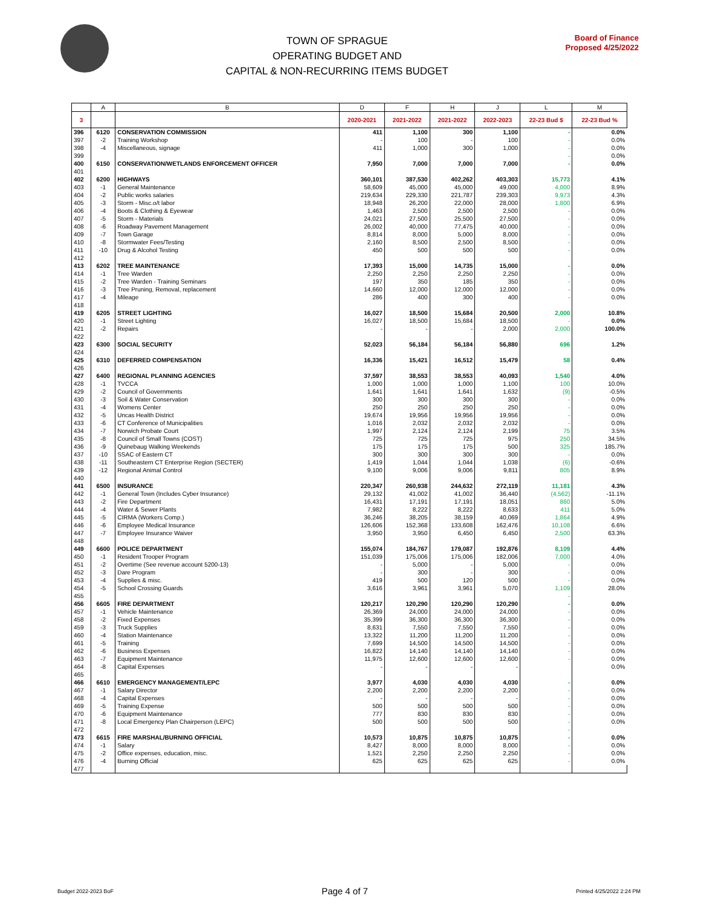TOWN OF SPRAGUE
OPERATING BUDGET AND
CAPITAL & NON-RECURRING ITEMS BUDGET
Board of Finance
Proposed 4/25/2022
| | A | B | D | F | H | J | L | M |
| --- | --- | --- | --- | --- | --- | --- | --- | --- |
| 3 | | | 2020-2021 | 2021-2022 | 2021-2022 | 2022-2023 | 22-23 Bud $ | 22-23 Bud % |
| 396 | 6120 | CONSERVATION COMMISSION | 411 | 1,100 | 300 | 1,100 | - | 0.0% |
| 397 | -2 | Training Workshop | - | 100 | - | 100 | - | 0.0% |
| 398 | -4 | Miscellaneous, signage | 411 | 1,000 | 300 | 1,000 | - | 0.0% |
| 399 | | | | | | | - | 0.0% |
| 400 | 6150 | CONSERVATION/WETLANDS ENFORCEMENT OFFICER | 7,950 | 7,000 | 7,000 | 7,000 | - | 0.0% |
| 401 | | | | | | | | |
| 402 | 6200 | HIGHWAYS | 360,101 | 387,530 | 402,262 | 403,303 | 15,773 | 4.1% |
| 403 | -1 | General Maintenance | 58,609 | 45,000 | 45,000 | 49,000 | 4,000 | 8.9% |
| 404 | -2 | Public works salaries | 219,634 | 229,330 | 221,787 | 239,303 | 9,973 | 4.3% |
| 405 | -3 | Storm - Misc.o/t labor | 18,948 | 26,200 | 22,000 | 28,000 | 1,800 | 6.9% |
| 406 | -4 | Boots & Clothing & Eyewear | 1,463 | 2,500 | 2,500 | 2,500 | - | 0.0% |
| 407 | -5 | Storm - Materials | 24,021 | 27,500 | 25,500 | 27,500 | - | 0.0% |
| 408 | -6 | Roadway Pavement Management | 26,002 | 40,000 | 77,475 | 40,000 | - | 0.0% |
| 409 | -7 | Town Garage | 8,814 | 8,000 | 5,000 | 8,000 | - | 0.0% |
| 410 | -8 | Stormwater Fees/Testing | 2,160 | 8,500 | 2,500 | 8,500 | - | 0.0% |
| 411 | -10 | Drug & Alcohol Testing | 450 | 500 | 500 | 500 | - | 0.0% |
| 412 | | | | | | | | |
| 413 | 6202 | TREE MAINTENANCE | 17,393 | 15,000 | 14,735 | 15,000 | - | 0.0% |
| 414 | -1 | Tree Warden | 2,250 | 2,250 | 2,250 | 2,250 | - | 0.0% |
| 415 | -2 | Tree Warden - Training Seminars | 197 | 350 | 185 | 350 | - | 0.0% |
| 416 | -3 | Tree Pruning, Removal, replacement | 14,660 | 12,000 | 12,000 | 12,000 | - | 0.0% |
| 417 | -4 | Mileage | 286 | 400 | 300 | 400 | - | 0.0% |
| 418 | | | | | | | | |
| 419 | 6205 | STREET LIGHTING | 16,027 | 18,500 | 15,684 | 20,500 | 2,000 | 10.8% |
| 420 | -1 | Street Lighting | 16,027 | 18,500 | 15,684 | 18,500 | - | 0.0% |
| 421 | -2 | Repairs | - | - | - | 2,000 | 2,000 | 100.0% |
| 422 | | | | | | | | |
| 423 | 6300 | SOCIAL SECURITY | 52,023 | 56,184 | 56,184 | 56,880 | 696 | 1.2% |
| 424 | | | | | | | | |
| 425 | 6310 | DEFERRED COMPENSATION | 16,336 | 15,421 | 16,512 | 15,479 | 58 | 0.4% |
| 426 | | | | | | | | |
| 427 | 6400 | REGIONAL PLANNING AGENCIES | 37,597 | 38,553 | 38,553 | 40,093 | 1,540 | 4.0% |
| 428 | -1 | TVCCA | 1,000 | 1,000 | 1,000 | 1,100 | 100 | 10.0% |
| 429 | -2 | Council of Governments | 1,641 | 1,641 | 1,641 | 1,632 | (9) | -0.5% |
| 430 | -3 | Soil & Water Conservation | 300 | 300 | 300 | 300 | - | 0.0% |
| 431 | -4 | Womens Center | 250 | 250 | 250 | 250 | - | 0.0% |
| 432 | -5 | Uncas Health District | 19,674 | 19,956 | 19,956 | 19,956 | - | 0.0% |
| 433 | -6 | CT Conference of Municipalities | 1,016 | 2,032 | 2,032 | 2,032 | - | 0.0% |
| 434 | -7 | Norwich Probate Court | 1,997 | 2,124 | 2,124 | 2,199 | 75 | 3.5% |
| 435 | -8 | Council of Small Towns (COST) | 725 | 725 | 725 | 975 | 250 | 34.5% |
| 436 | -9 | Quinebaug Walking Weekends | 175 | 175 | 175 | 500 | 325 | 185.7% |
| 437 | -10 | SSAC of Eastern CT | 300 | 300 | 300 | 300 | - | 0.0% |
| 438 | -11 | Southeastern CT Enterprise Region (SECTER) | 1,419 | 1,044 | 1,044 | 1,038 | (6) | -0.6% |
| 439 | -12 | Regional Animal Control | 9,100 | 9,006 | 9,006 | 9,811 | 805 | 8.9% |
| 440 | | | | | | | | |
| 441 | 6500 | INSURANCE | 220,347 | 260,938 | 244,632 | 272,119 | 11,181 | 4.3% |
| 442 | -1 | General Town (Includes Cyber Insurance) | 29,132 | 41,002 | 41,002 | 36,440 | (4,562) | -11.1% |
| 443 | -2 | Fire Department | 16,431 | 17,191 | 17,191 | 18,051 | 860 | 5.0% |
| 444 | -4 | Water & Sewer Plants | 7,982 | 8,222 | 8,222 | 8,633 | 411 | 5.0% |
| 445 | -5 | CIRMA (Workers Comp.) | 36,246 | 38,205 | 38,159 | 40,069 | 1,864 | 4.9% |
| 446 | -6 | Employee Medical Insurance | 126,606 | 152,368 | 133,608 | 162,476 | 10,108 | 6.6% |
| 447 | -7 | Employee Insurance Waiver | 3,950 | 3,950 | 6,450 | 6,450 | 2,500 | 63.3% |
| 448 | | | | | | | | |
| 449 | 6600 | POLICE DEPARTMENT | 155,074 | 184,767 | 179,087 | 192,876 | 8,109 | 4.4% |
| 450 | -1 | Resident Trooper Program | 151,039 | 175,006 | 175,006 | 182,006 | 7,000 | 4.0% |
| 451 | -2 | Overtime (See revenue account 5200-13) | - | 5,000 | - | 5,000 | - | 0.0% |
| 452 | -3 | Dare Program | - | 300 | - | 300 | - | 0.0% |
| 453 | -4 | Supplies & misc. | 419 | 500 | 120 | 500 | - | 0.0% |
| 454 | -5 | School Crossing Guards | 3,616 | 3,961 | 3,961 | 5,070 | 1,109 | 28.0% |
| 455 | | | | | | | - | |
| 456 | 6605 | FIRE DEPARTMENT | 120,217 | 120,290 | 120,290 | 120,290 | - | 0.0% |
| 457 | -1 | Vehicle Maintenance | 26,369 | 24,000 | 24,000 | 24,000 | - | 0.0% |
| 458 | -2 | Fixed Expenses | 35,399 | 36,300 | 36,300 | 36,300 | - | 0.0% |
| 459 | -3 | Truck Supplies | 8,631 | 7,550 | 7,550 | 7,550 | - | 0.0% |
| 460 | -4 | Station Maintenance | 13,322 | 11,200 | 11,200 | 11,200 | - | 0.0% |
| 461 | -5 | Training | 7,699 | 14,500 | 14,500 | 14,500 | - | 0.0% |
| 462 | -6 | Business Expenses | 16,822 | 14,140 | 14,140 | 14,140 | - | 0.0% |
| 463 | -7 | Equipment Maintenance | 11,975 | 12,600 | 12,600 | 12,600 | - | 0.0% |
| 464 | -8 | Capital Expenses | - | - | - | - | | 0.0% |
| 465 | | | | | | | | |
| 466 | 6610 | EMERGENCY MANAGEMENT/LEPC | 3,977 | 4,030 | 4,030 | 4,030 | - | 0.0% |
| 467 | -1 | Salary Director | 2,200 | 2,200 | 2,200 | 2,200 | - | 0.0% |
| 468 | -4 | Capital Expenses | - | - | - | - | - | 0.0% |
| 469 | -5 | Training Expense | 500 | 500 | 500 | 500 | - | 0.0% |
| 470 | -6 | Equipment Maintenance | 777 | 830 | 830 | 830 | - | 0.0% |
| 471 | -8 | Local Emergency Plan Chairperson (LEPC) | 500 | 500 | 500 | 500 | - | 0.0% |
| 472 | | | | | | | - | |
| 473 | 6615 | FIRE MARSHAL/BURNING OFFICIAL | 10,573 | 10,875 | 10,875 | 10,875 | - | 0.0% |
| 474 | -1 | Salary | 8,427 | 8,000 | 8,000 | 8,000 | - | 0.0% |
| 475 | -2 | Office expenses, education, misc. | 1,521 | 2,250 | 2,250 | 2,250 | - | 0.0% |
| 476 | -4 | Burning Official | 625 | 625 | 625 | 625 | - | 0.0% |
| 477 | | | | | | | | |
Budget 2022-2023 BoF Page 4 of 7 Printed 4/25/2022 2:24 PM